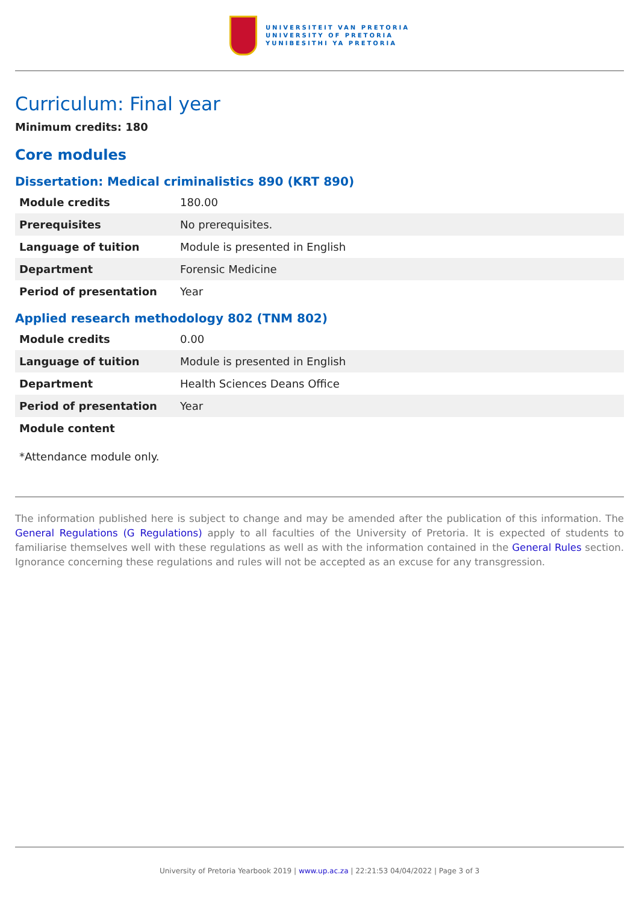UNIVERSITEIT VAN PRETORIA
UNIVERSITY OF PRETORIA
YUNIBESITHI YA PRETORIA
Curriculum: Final year
Minimum credits: 180
Core modules
Dissertation: Medical criminalistics 890 (KRT 890)
| Module credits | 180.00 |
| Prerequisites | No prerequisites. |
| Language of tuition | Module is presented in English |
| Department | Forensic Medicine |
| Period of presentation | Year |
Applied research methodology 802 (TNM 802)
| Module credits | 0.00 |
| Language of tuition | Module is presented in English |
| Department | Health Sciences Deans Office |
| Period of presentation | Year |
| Module content | |
*Attendance module only.
The information published here is subject to change and may be amended after the publication of this information. The General Regulations (G Regulations) apply to all faculties of the University of Pretoria. It is expected of students to familiarise themselves well with these regulations as well as with the information contained in the General Rules section. Ignorance concerning these regulations and rules will not be accepted as an excuse for any transgression.
University of Pretoria Yearbook 2019 | www.up.ac.za | 22:21:53 04/04/2022 | Page 3 of 3